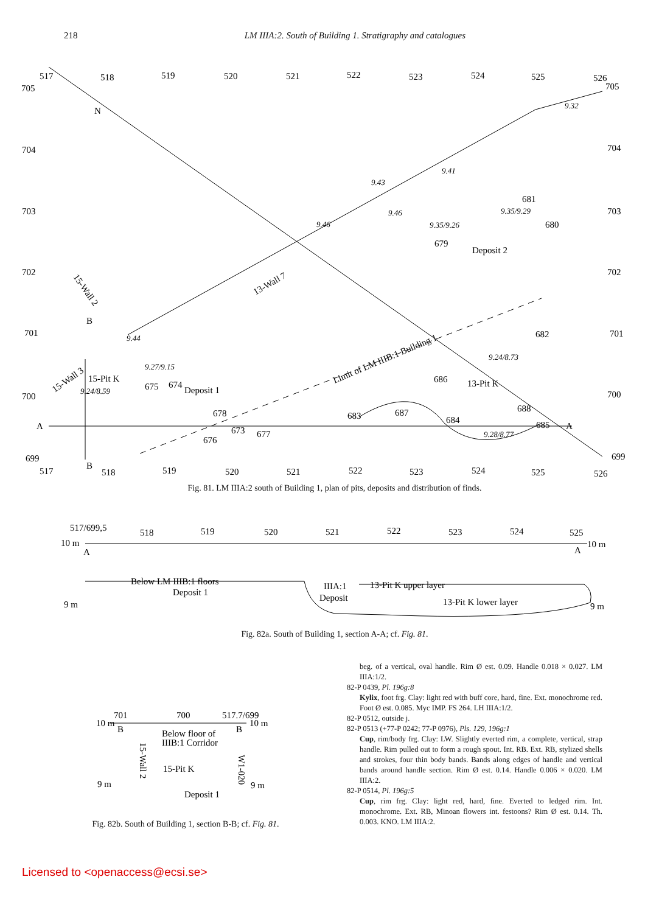218 LM IIIA:2. South of Building 1. Stratigraphy and catalogues
517
518
519
520
521
522
523
524
525
526
705
704
703
702
701
700
699
705
704
703
702
701
700
699
N
13-Wall 7
Limit of LM IIIB:1 Building 1
15-Wall 2
15-Wall 3
B
B
A
A
15-Pit K
Deposit 1
Deposit 2
13-Pit K
9.32
9.41
9.43
9.46
9.46
9.35/9.26
9.35/9.29
9.44
9.27/9.15
9.24/8.59
9.24/8.73
9.28/8.77
681
680
679
682
686
675
674
678
683
687
684
688
685
673
677
676
517
518
519
520
521
522
523
524
525
526
Fig. 81. LM IIIA:2 south of Building 1, plan of pits, deposits and distribution of finds.
517/699,5
518
519
520
521
522
523
524
525
10 m
10 m
A
A
Below LM IIIB:1 floors
Deposit 1
IIIA:1
Deposit
13-Pit K upper layer
13-Pit K lower layer
9 m
9 m
Fig. 82a. South of Building 1, section A-A; cf. Fig. 81.
701
700
517.7/699
10 m
B
B
10 m
Below floor of
IIIB:1 Corridor
15-Pit K
Deposit 1
9 m
9 m
15-Wall 2
W1-020
Fig. 82b. South of Building 1, section B-B; cf. Fig. 81.
beg. of a vertical, oval handle. Rim Ø est. 0.09. Handle 0.018 × 0.027. LM IIIA:1/2.
82-P 0439, Pl. 196g:8
Kylix, foot frg. Clay: light red with buff core, hard, fine. Ext. monochrome red. Foot Ø est. 0.085. Myc IMP. FS 264. LH IIIA:1/2.
82-P 0512, outside j.
82-P 0513 (+77-P 0242; 77-P 0976), Pls. 129, 196g:1
Cup, rim/body frg. Clay: LW. Slightly everted rim, a complete, vertical, strap handle. Rim pulled out to form a rough spout. Int. RB. Ext. RB, stylized shells and strokes, four thin body bands. Bands along edges of handle and vertical bands around handle section. Rim Ø est. 0.14. Handle 0.006 × 0.020. LM IIIA:2.
82-P 0514, Pl. 196g:5
Cup, rim frg. Clay: light red, hard, fine. Everted to ledged rim. Int. monochrome. Ext. RB, Minoan flowers int. festoons? Rim Ø est. 0.14. Th. 0.003. KNO. LM IIIA:2.
Licensed to <openaccess@ecsi.se>